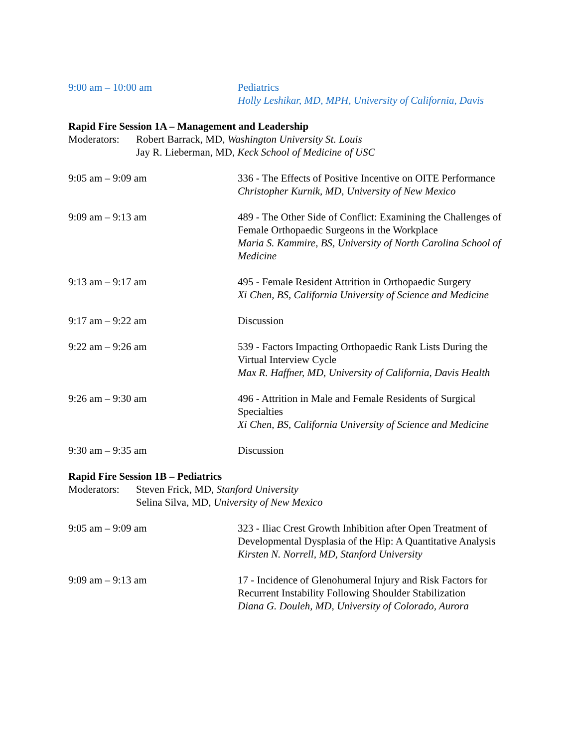9:00 am – 10:00 am Pediatrics
Holly Leshikar, MD, MPH, University of California, Davis
Rapid Fire Session 1A – Management and Leadership
Moderators:
Robert Barrack, MD, Washington University St. Louis
Jay R. Lieberman, MD, Keck School of Medicine of USC
9:05 am – 9:09 am 336 - The Effects of Positive Incentive on OITE Performance
Christopher Kurnik, MD, University of New Mexico
9:09 am – 9:13 am 489 - The Other Side of Conflict: Examining the Challenges of Female Orthopaedic Surgeons in the Workplace
Maria S. Kammire, BS, University of North Carolina School of Medicine
9:13 am – 9:17 am 495 - Female Resident Attrition in Orthopaedic Surgery
Xi Chen, BS, California University of Science and Medicine
9:17 am – 9:22 am Discussion
9:22 am – 9:26 am 539 - Factors Impacting Orthopaedic Rank Lists During the Virtual Interview Cycle
Max R. Haffner, MD, University of California, Davis Health
9:26 am – 9:30 am 496 - Attrition in Male and Female Residents of Surgical Specialties
Xi Chen, BS, California University of Science and Medicine
9:30 am – 9:35 am Discussion
Rapid Fire Session 1B – Pediatrics
Moderators:
Steven Frick, MD, Stanford University
Selina Silva, MD, University of New Mexico
9:05 am – 9:09 am 323 - Iliac Crest Growth Inhibition after Open Treatment of Developmental Dysplasia of the Hip: A Quantitative Analysis
Kirsten N. Norrell, MD, Stanford University
9:09 am – 9:13 am 17 - Incidence of Glenohumeral Injury and Risk Factors for Recurrent Instability Following Shoulder Stabilization
Diana G. Douleh, MD, University of Colorado, Aurora